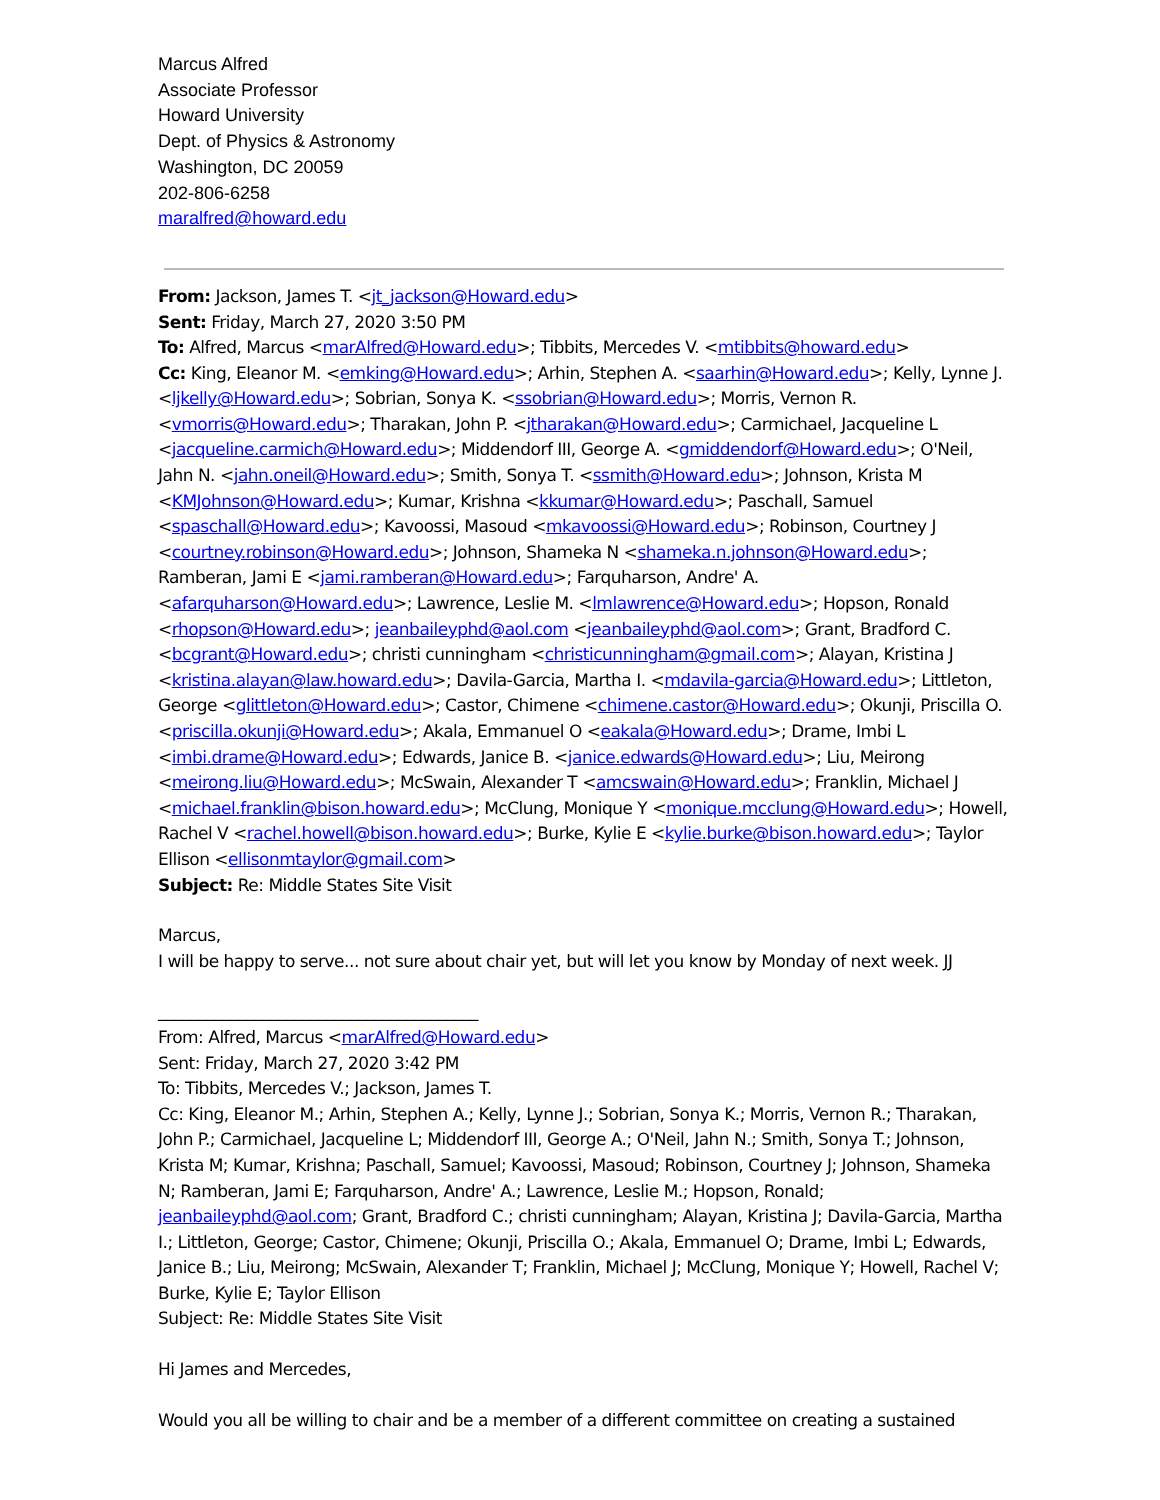Marcus Alfred
Associate Professor
Howard University
Dept. of Physics & Astronomy
Washington, DC 20059
202-806-6258
maralfred@howard.edu
From: Jackson, James T. <jt_jackson@Howard.edu>
Sent: Friday, March 27, 2020 3:50 PM
To: Alfred, Marcus <marAlfred@Howard.edu>; Tibbits, Mercedes V. <mtibbits@howard.edu>
Cc: King, Eleanor M. <emking@Howard.edu>; Arhin, Stephen A. <saarhin@Howard.edu>; Kelly, Lynne J. <ljkelly@Howard.edu>; Sobrian, Sonya K. <ssobrian@Howard.edu>; Morris, Vernon R. <vmorris@Howard.edu>; Tharakan, John P. <jtharakan@Howard.edu>; Carmichael, Jacqueline L <jacqueline.carmich@Howard.edu>; Middendorf III, George A. <gmiddendorf@Howard.edu>; O'Neil, Jahn N. <jahn.oneil@Howard.edu>; Smith, Sonya T. <ssmith@Howard.edu>; Johnson, Krista M <KMJohnson@Howard.edu>; Kumar, Krishna <kkumar@Howard.edu>; Paschall, Samuel <spaschall@Howard.edu>; Kavoossi, Masoud <mkavoossi@Howard.edu>; Robinson, Courtney J <courtney.robinson@Howard.edu>; Johnson, Shameka N <shameka.n.johnson@Howard.edu>; Ramberan, Jami E <jami.ramberan@Howard.edu>; Farquharson, Andre' A. <afarquharson@Howard.edu>; Lawrence, Leslie M. <lmlawrence@Howard.edu>; Hopson, Ronald <rhopson@Howard.edu>; jeanbaileyphd@aol.com <jeanbaileyphd@aol.com>; Grant, Bradford C. <bcgrant@Howard.edu>; christi cunningham <christicunningham@gmail.com>; Alayan, Kristina J <kristina.alayan@law.howard.edu>; Davila-Garcia, Martha I. <mdavila-garcia@Howard.edu>; Littleton, George <glittleton@Howard.edu>; Castor, Chimene <chimene.castor@Howard.edu>; Okunji, Priscilla O. <priscilla.okunji@Howard.edu>; Akala, Emmanuel O <eakala@Howard.edu>; Drame, Imbi L <imbi.drame@Howard.edu>; Edwards, Janice B. <janice.edwards@Howard.edu>; Liu, Meirong <meirong.liu@Howard.edu>; McSwain, Alexander T <amcswain@Howard.edu>; Franklin, Michael J <michael.franklin@bison.howard.edu>; McClung, Monique Y <monique.mcclung@Howard.edu>; Howell, Rachel V <rachel.howell@bison.howard.edu>; Burke, Kylie E <kylie.burke@bison.howard.edu>; Taylor Ellison <ellisonmtaylor@gmail.com>
Subject: Re: Middle States Site Visit
Marcus,
I will be happy to serve... not sure about chair yet, but will let you know by Monday of next week. JJ
________________________________________
From: Alfred, Marcus <marAlfred@Howard.edu>
Sent: Friday, March 27, 2020 3:42 PM
To: Tibbits, Mercedes V.; Jackson, James T.
Cc: King, Eleanor M.; Arhin, Stephen A.; Kelly, Lynne J.; Sobrian, Sonya K.; Morris, Vernon R.; Tharakan, John P.; Carmichael, Jacqueline L; Middendorf III, George A.; O'Neil, Jahn N.; Smith, Sonya T.; Johnson, Krista M; Kumar, Krishna; Paschall, Samuel; Kavoossi, Masoud; Robinson, Courtney J; Johnson, Shameka N; Ramberan, Jami E; Farquharson, Andre' A.; Lawrence, Leslie M.; Hopson, Ronald; jeanbaileyphd@aol.com; Grant, Bradford C.; christi cunningham; Alayan, Kristina J; Davila-Garcia, Martha I.; Littleton, George; Castor, Chimene; Okunji, Priscilla O.; Akala, Emmanuel O; Drame, Imbi L; Edwards, Janice B.; Liu, Meirong; McSwain, Alexander T; Franklin, Michael J; McClung, Monique Y; Howell, Rachel V; Burke, Kylie E; Taylor Ellison
Subject: Re: Middle States Site Visit
Hi James and Mercedes,
Would you all be willing to chair and be a member of a different committee on creating a sustained